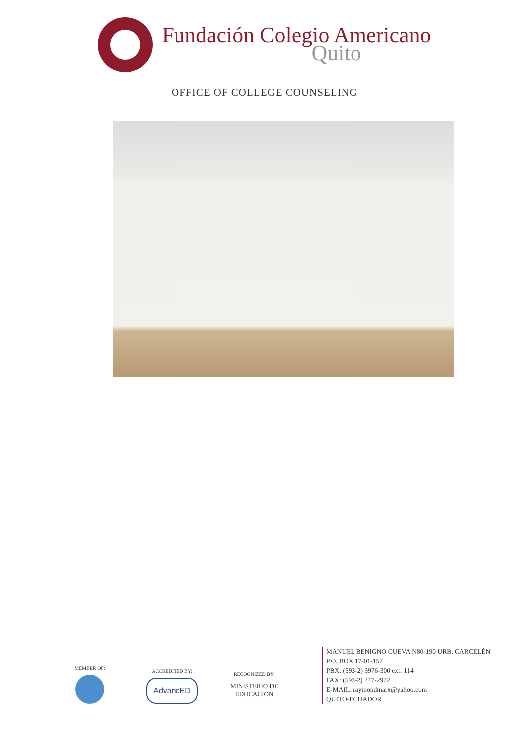Fundación Colegio Americano
Quito
OFFICE OF COLLEGE COUNSELING
MEMBER OF:
ACCREDITED BY:
AdvancED
RECOGNIZED BY:
MINISTERIO DE
EDUCACIÓN
MANUEL BENIGNO CUEVA N80-190 URB. CARCELÉN
P.O. BOX 17-01-157
PBX: (593-2) 3976-300 ext: 114
FAX: (593-2) 247-2972
E-MAIL: raymondmarx@yahoo.com
QUITO-ECUADOR